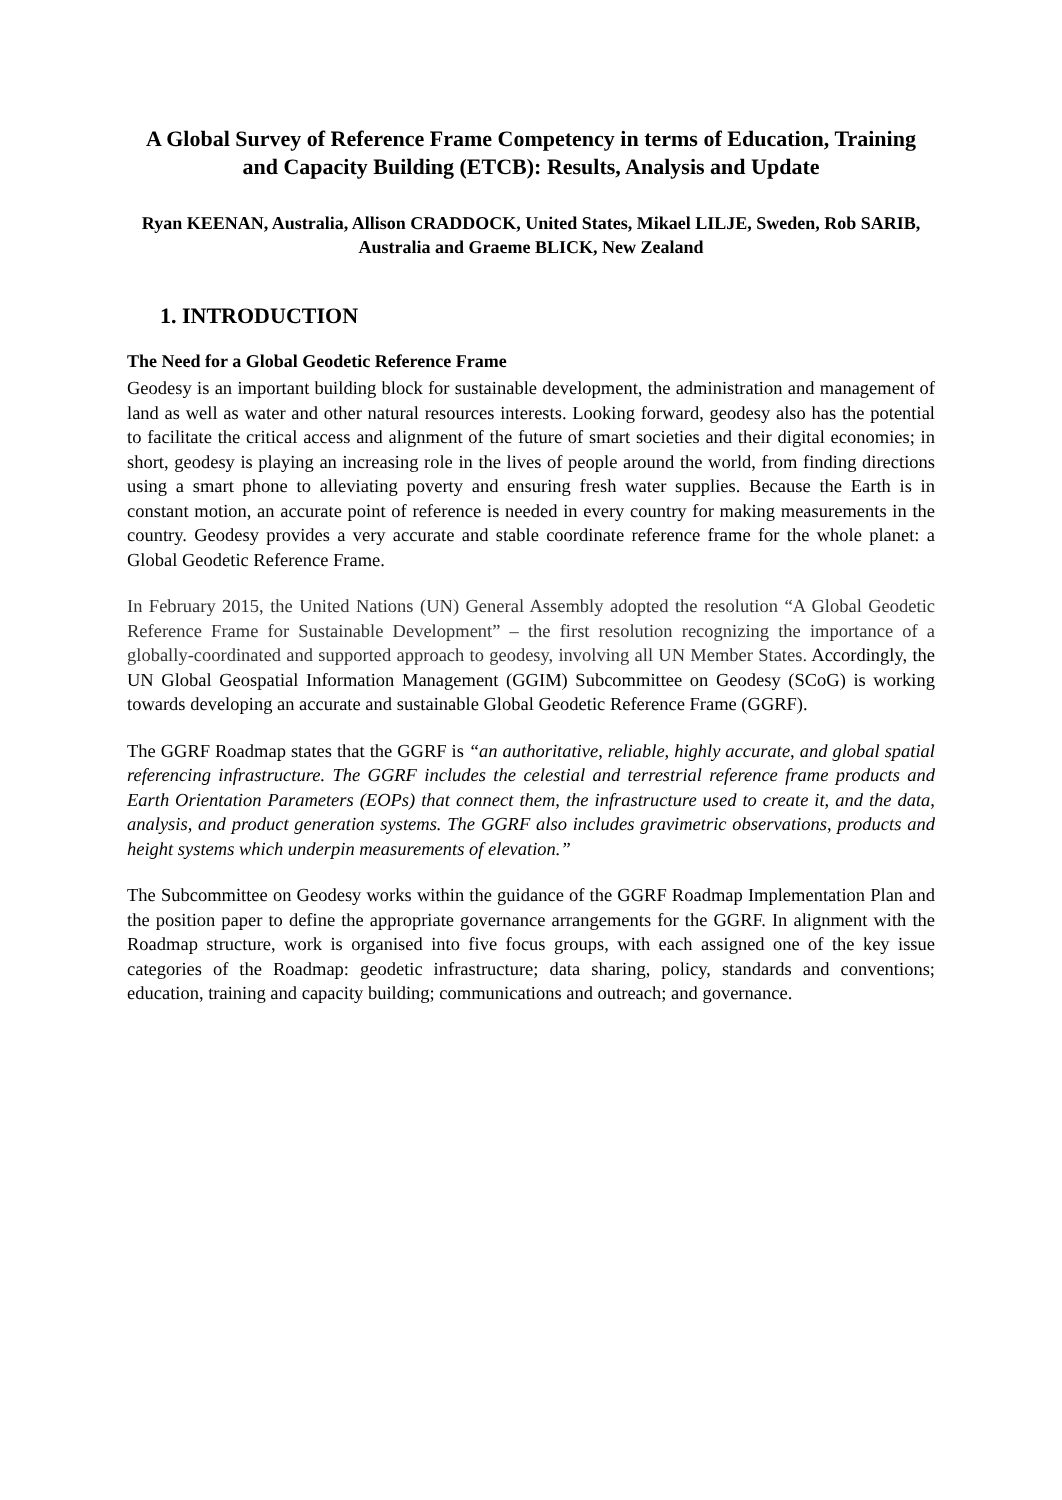A Global Survey of Reference Frame Competency in terms of Education, Training and Capacity Building (ETCB): Results, Analysis and Update
Ryan KEENAN, Australia, Allison CRADDOCK, United States, Mikael LILJE, Sweden, Rob SARIB, Australia and Graeme BLICK, New Zealand
1. INTRODUCTION
The Need for a Global Geodetic Reference Frame
Geodesy is an important building block for sustainable development, the administration and management of land as well as water and other natural resources interests. Looking forward, geodesy also has the potential to facilitate the critical access and alignment of the future of smart societies and their digital economies; in short, geodesy is playing an increasing role in the lives of people around the world, from finding directions using a smart phone to alleviating poverty and ensuring fresh water supplies. Because the Earth is in constant motion, an accurate point of reference is needed in every country for making measurements in the country. Geodesy provides a very accurate and stable coordinate reference frame for the whole planet: a Global Geodetic Reference Frame.
In February 2015, the United Nations (UN) General Assembly adopted the resolution “A Global Geodetic Reference Frame for Sustainable Development” – the first resolution recognizing the importance of a globally-coordinated and supported approach to geodesy, involving all UN Member States. Accordingly, the UN Global Geospatial Information Management (GGIM) Subcommittee on Geodesy (SCoG) is working towards developing an accurate and sustainable Global Geodetic Reference Frame (GGRF).
The GGRF Roadmap states that the GGRF is “an authoritative, reliable, highly accurate, and global spatial referencing infrastructure. The GGRF includes the celestial and terrestrial reference frame products and Earth Orientation Parameters (EOPs) that connect them, the infrastructure used to create it, and the data, analysis, and product generation systems. The GGRF also includes gravimetric observations, products and height systems which underpin measurements of elevation.”
The Subcommittee on Geodesy works within the guidance of the GGRF Roadmap Implementation Plan and the position paper to define the appropriate governance arrangements for the GGRF. In alignment with the Roadmap structure, work is organised into five focus groups, with each assigned one of the key issue categories of the Roadmap: geodetic infrastructure; data sharing, policy, standards and conventions; education, training and capacity building; communications and outreach; and governance.